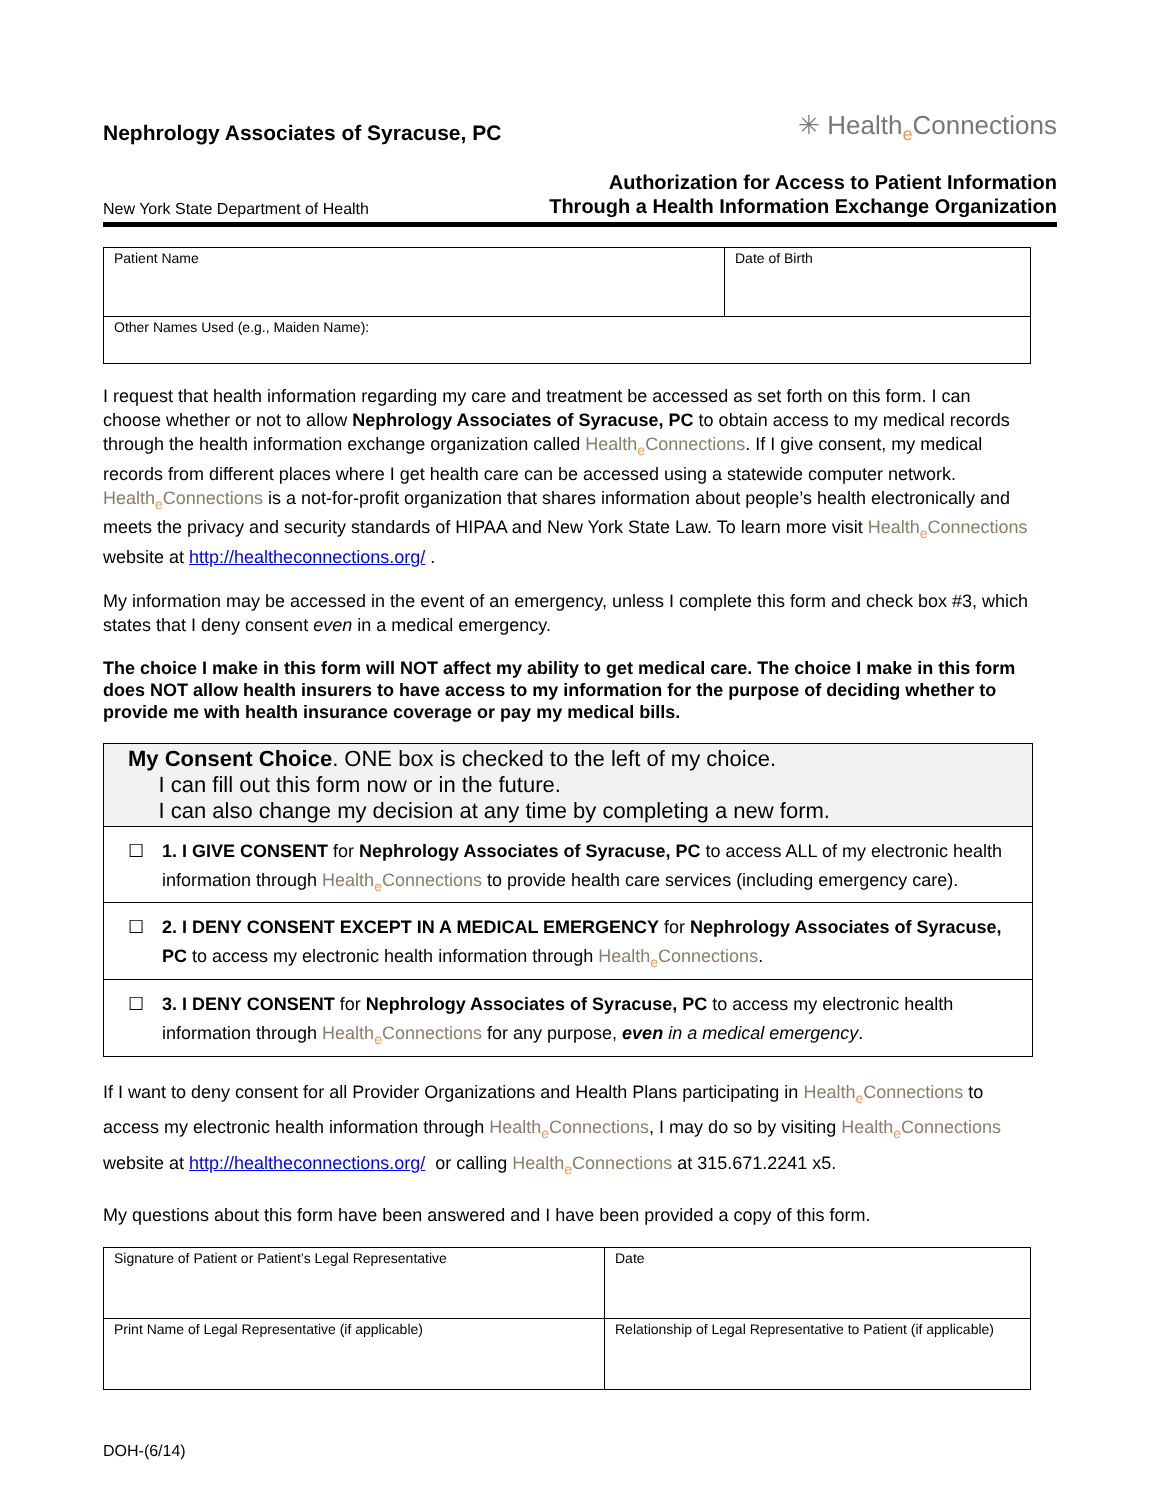Nephrology Associates of Syracuse, PC
✳ Healthe Connections
New York State Department of Health
Authorization for Access to Patient Information
Through a Health Information Exchange Organization
| Patient Name | Date of Birth |
| Other Names Used (e.g., Maiden Name): | |
I request that health information regarding my care and treatment be accessed as set forth on this form. I can choose whether or not to allow Nephrology Associates of Syracuse, PC to obtain access to my medical records through the health information exchange organization called Healthe Connections. If I give consent, my medical records from different places where I get health care can be accessed using a statewide computer network. Healthe Connections is a not-for-profit organization that shares information about people’s health electronically and meets the privacy and security standards of HIPAA and New York State Law. To learn more visit Healthe Connections website at http://healtheconnections.org/ .
My information may be accessed in the event of an emergency, unless I complete this form and check box #3, which states that I deny consent even in a medical emergency.
The choice I make in this form will NOT affect my ability to get medical care. The choice I make in this form does NOT allow health insurers to have access to my information for the purpose of deciding whether to provide me with health insurance coverage or pay my medical bills.
My Consent Choice. ONE box is checked to the left of my choice.
I can fill out this form now or in the future.
I can also change my decision at any time by completing a new form.
☐ 1. I GIVE CONSENT for Nephrology Associates of Syracuse, PC to access ALL of my electronic health information through Healthe Connections to provide health care services (including emergency care).
☐ 2. I DENY CONSENT EXCEPT IN A MEDICAL EMERGENCY for Nephrology Associates of Syracuse, PC to access my electronic health information through Healthe Connections.
☐ 3. I DENY CONSENT for Nephrology Associates of Syracuse, PC to access my electronic health information through Healthe Connections for any purpose, even in a medical emergency.
If I want to deny consent for all Provider Organizations and Health Plans participating in Healthe Connections to access my electronic health information through Healthe Connections, I may do so by visiting Healthe Connections website at http://healtheconnections.org/ or calling Healthe Connections at 315.671.2241 x5.
My questions about this form have been answered and I have been provided a copy of this form.
| Signature of Patient or Patient’s Legal Representative | Date |
| Print Name of Legal Representative (if applicable) | Relationship of Legal Representative to Patient (if applicable) |
DOH-(6/14)